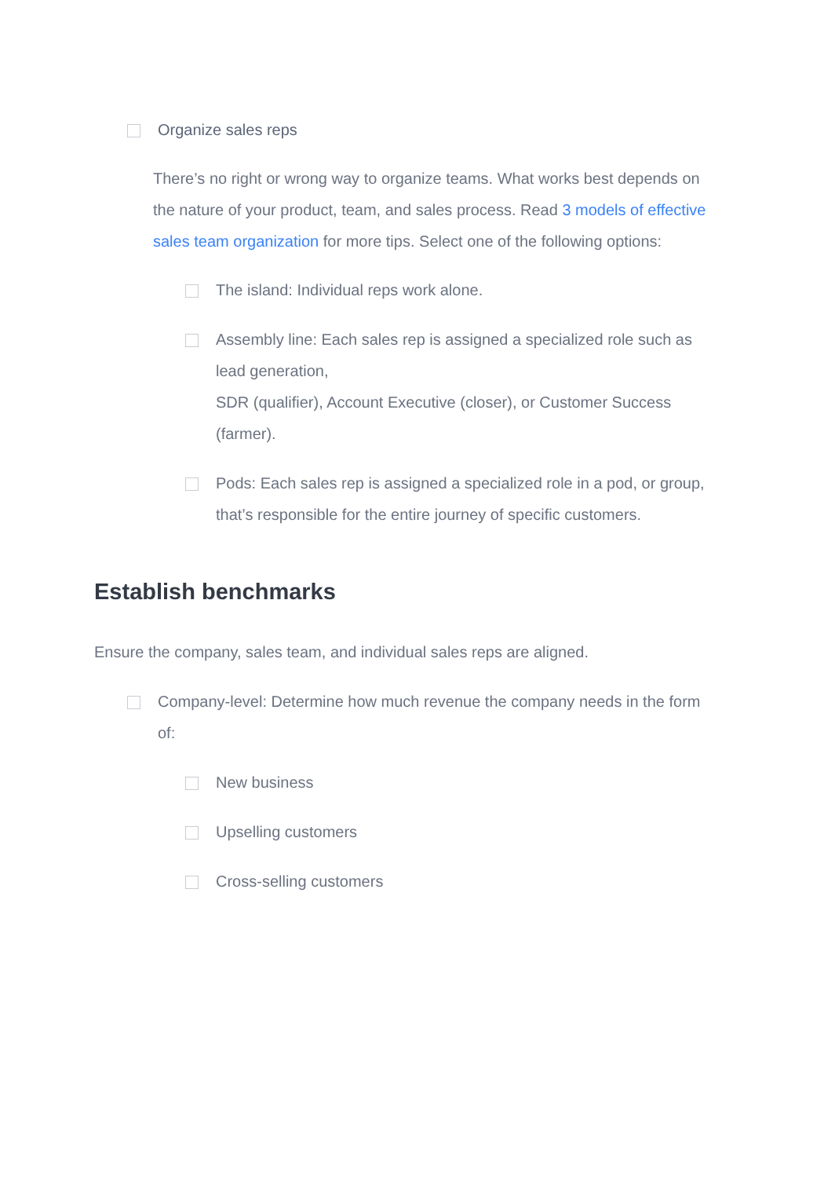Organize sales reps
There’s no right or wrong way to organize teams. What works best depends on the nature of your product, team, and sales process. Read 3 models of effective sales team organization for more tips. Select one of the following options:
The island: Individual reps work alone.
Assembly line: Each sales rep is assigned a specialized role such as lead generation,
SDR (qualifier), Account Executive (closer), or Customer Success (farmer).
Pods: Each sales rep is assigned a specialized role in a pod, or group, that’s responsible for the entire journey of specific customers.
Establish benchmarks
Ensure the company, sales team, and individual sales reps are aligned.
Company-level: Determine how much revenue the company needs in the form of:
New business
Upselling customers
Cross-selling customers